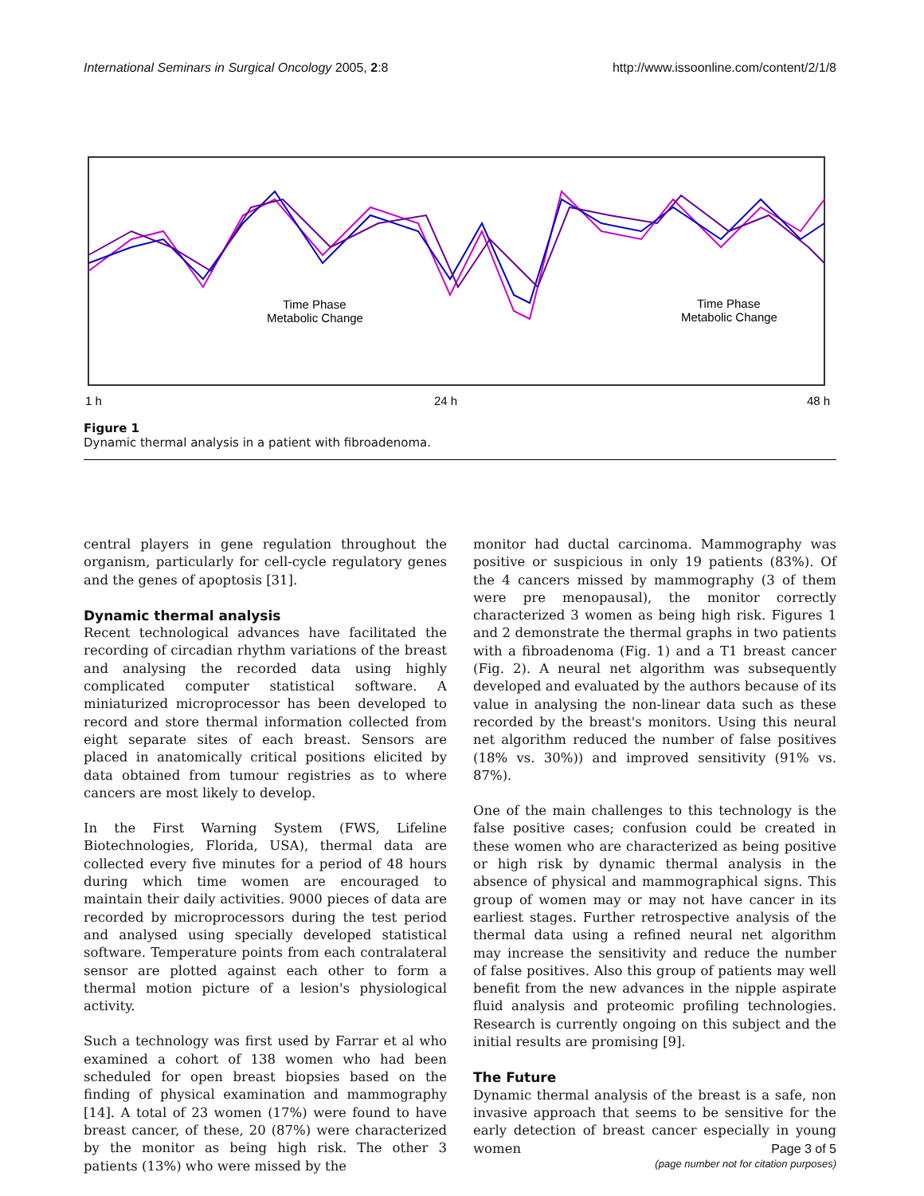International Seminars in Surgical Oncology 2005, 2:8 http://www.issoonline.com/content/2/1/8
Time Phase
Metabolic Change
Time Phase
Metabolic Change
1 h
24 h
48 h
Figure 1
Dynamic thermal analysis in a patient with fibroadenoma.
central players in gene regulation throughout the organism, particularly for cell-cycle regulatory genes and the genes of apoptosis [31].
Dynamic thermal analysis
Recent technological advances have facilitated the recording of circadian rhythm variations of the breast and analysing the recorded data using highly complicated computer statistical software. A miniaturized microprocessor has been developed to record and store thermal information collected from eight separate sites of each breast. Sensors are placed in anatomically critical positions elicited by data obtained from tumour registries as to where cancers are most likely to develop.
In the First Warning System (FWS, Lifeline Biotechnologies, Florida, USA), thermal data are collected every five minutes for a period of 48 hours during which time women are encouraged to maintain their daily activities. 9000 pieces of data are recorded by microprocessors during the test period and analysed using specially developed statistical software. Temperature points from each contralateral sensor are plotted against each other to form a thermal motion picture of a lesion's physiological activity.
Such a technology was first used by Farrar et al who examined a cohort of 138 women who had been scheduled for open breast biopsies based on the finding of physical examination and mammography [14]. A total of 23 women (17%) were found to have breast cancer, of these, 20 (87%) were characterized by the monitor as being high risk. The other 3 patients (13%) who were missed by the
monitor had ductal carcinoma. Mammography was positive or suspicious in only 19 patients (83%). Of the 4 cancers missed by mammography (3 of them were pre menopausal), the monitor correctly characterized 3 women as being high risk. Figures 1 and 2 demonstrate the thermal graphs in two patients with a fibroadenoma (Fig. 1) and a T1 breast cancer (Fig. 2). A neural net algorithm was subsequently developed and evaluated by the authors because of its value in analysing the non-linear data such as these recorded by the breast's monitors. Using this neural net algorithm reduced the number of false positives (18% vs. 30%)) and improved sensitivity (91% vs. 87%).
One of the main challenges to this technology is the false positive cases; confusion could be created in these women who are characterized as being positive or high risk by dynamic thermal analysis in the absence of physical and mammographical signs. This group of women may or may not have cancer in its earliest stages. Further retrospective analysis of the thermal data using a refined neural net algorithm may increase the sensitivity and reduce the number of false positives. Also this group of patients may well benefit from the new advances in the nipple aspirate fluid analysis and proteomic profiling technologies. Research is currently ongoing on this subject and the initial results are promising [9].
The Future
Dynamic thermal analysis of the breast is a safe, non invasive approach that seems to be sensitive for the early detection of breast cancer especially in young women
Page 3 of 5
(page number not for citation purposes)